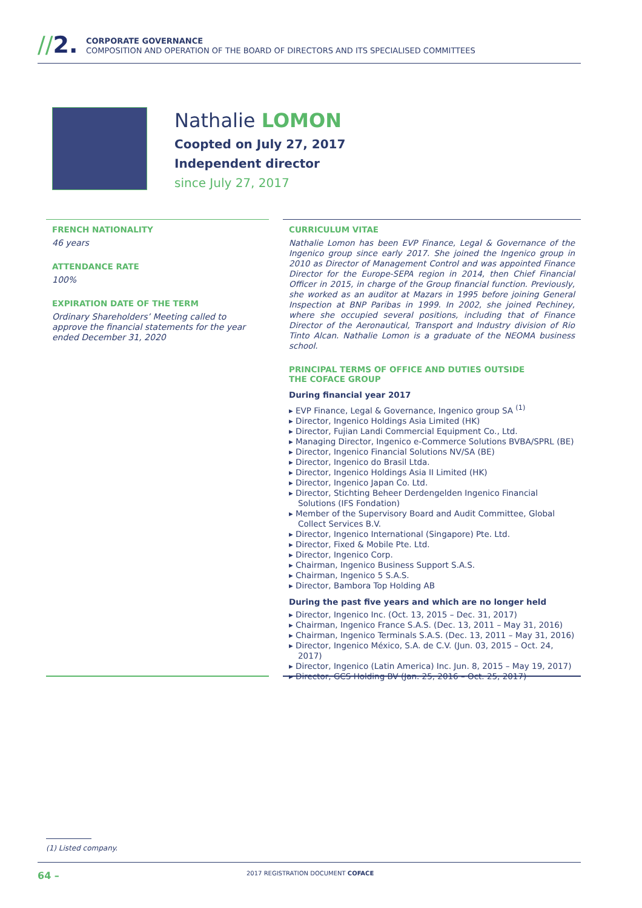//2.
CORPORATE GOVERNANCE
COMPOSITION AND OPERATION OF THE BOARD OF DIRECTORS AND ITS SPECIALISED COMMITTEES
Nathalie LOMON
Coopted on July 27, 2017
Independent director
since July 27, 2017
FRENCH NATIONALITY
46 years
ATTENDANCE RATE
100%
EXPIRATION DATE OF THE TERM
Ordinary Shareholders’ Meeting called to approve the financial statements for the year ended December 31, 2020
CURRICULUM VITAE
Nathalie Lomon has been EVP Finance, Legal & Governance of the Ingenico group since early 2017. She joined the Ingenico group in 2010 as Director of Management Control and was appointed Finance Director for the Europe-SEPA region in 2014, then Chief Financial Officer in 2015, in charge of the Group financial function. Previously, she worked as an auditor at Mazars in 1995 before joining General Inspection at BNP Paribas in 1999. In 2002, she joined Pechiney, where she occupied several positions, including that of Finance Director of the Aeronautical, Transport and Industry division of Rio Tinto Alcan. Nathalie Lomon is a graduate of the NEOMA business school.
PRINCIPAL TERMS OF OFFICE AND DUTIES OUTSIDE
THE COFACE GROUP
During financial year 2017
▸ EVP Finance, Legal & Governance, Ingenico group SA <sup>(1)</sup>
▸ Director, Ingenico Holdings Asia Limited (HK)
▸ Director, Fujian Landi Commercial Equipment Co., Ltd.
▸ Managing Director, Ingenico e-Commerce Solutions BVBA/SPRL (BE)
▸ Director, Ingenico Financial Solutions NV/SA (BE)
▸ Director, Ingenico do Brasil Ltda.
▸ Director, Ingenico Holdings Asia II Limited (HK)
▸ Director, Ingenico Japan Co. Ltd.
▸ Director, Stichting Beheer Derdengelden Ingenico Financial Solutions (IFS Fondation)
▸ Member of the Supervisory Board and Audit Committee, Global Collect Services B.V.
▸ Director, Ingenico International (Singapore) Pte. Ltd.
▸ Director, Fixed & Mobile Pte. Ltd.
▸ Director, Ingenico Corp.
▸ Chairman, Ingenico Business Support S.A.S.
▸ Chairman, Ingenico 5 S.A.S.
▸ Director, Bambora Top Holding AB
During the past five years and which are no longer held
▸ Director, Ingenico Inc. (Oct. 13, 2015 – Dec. 31, 2017)
▸ Chairman, Ingenico France S.A.S. (Dec. 13, 2011 – May 31, 2016)
▸ Chairman, Ingenico Terminals S.A.S. (Dec. 13, 2011 – May 31, 2016)
▸ Director, Ingenico México, S.A. de C.V. (Jun. 03, 2015 – Oct. 24, 2017)
▸ Director, Ingenico (Latin America) Inc. Jun. 8, 2015 – May 19, 2017)
▸ Director, GCS Holding BV (Jan. 25, 2016 – Oct. 25, 2017)
(1) Listed company.
64 – 2017 REGISTRATION DOCUMENT COFACE